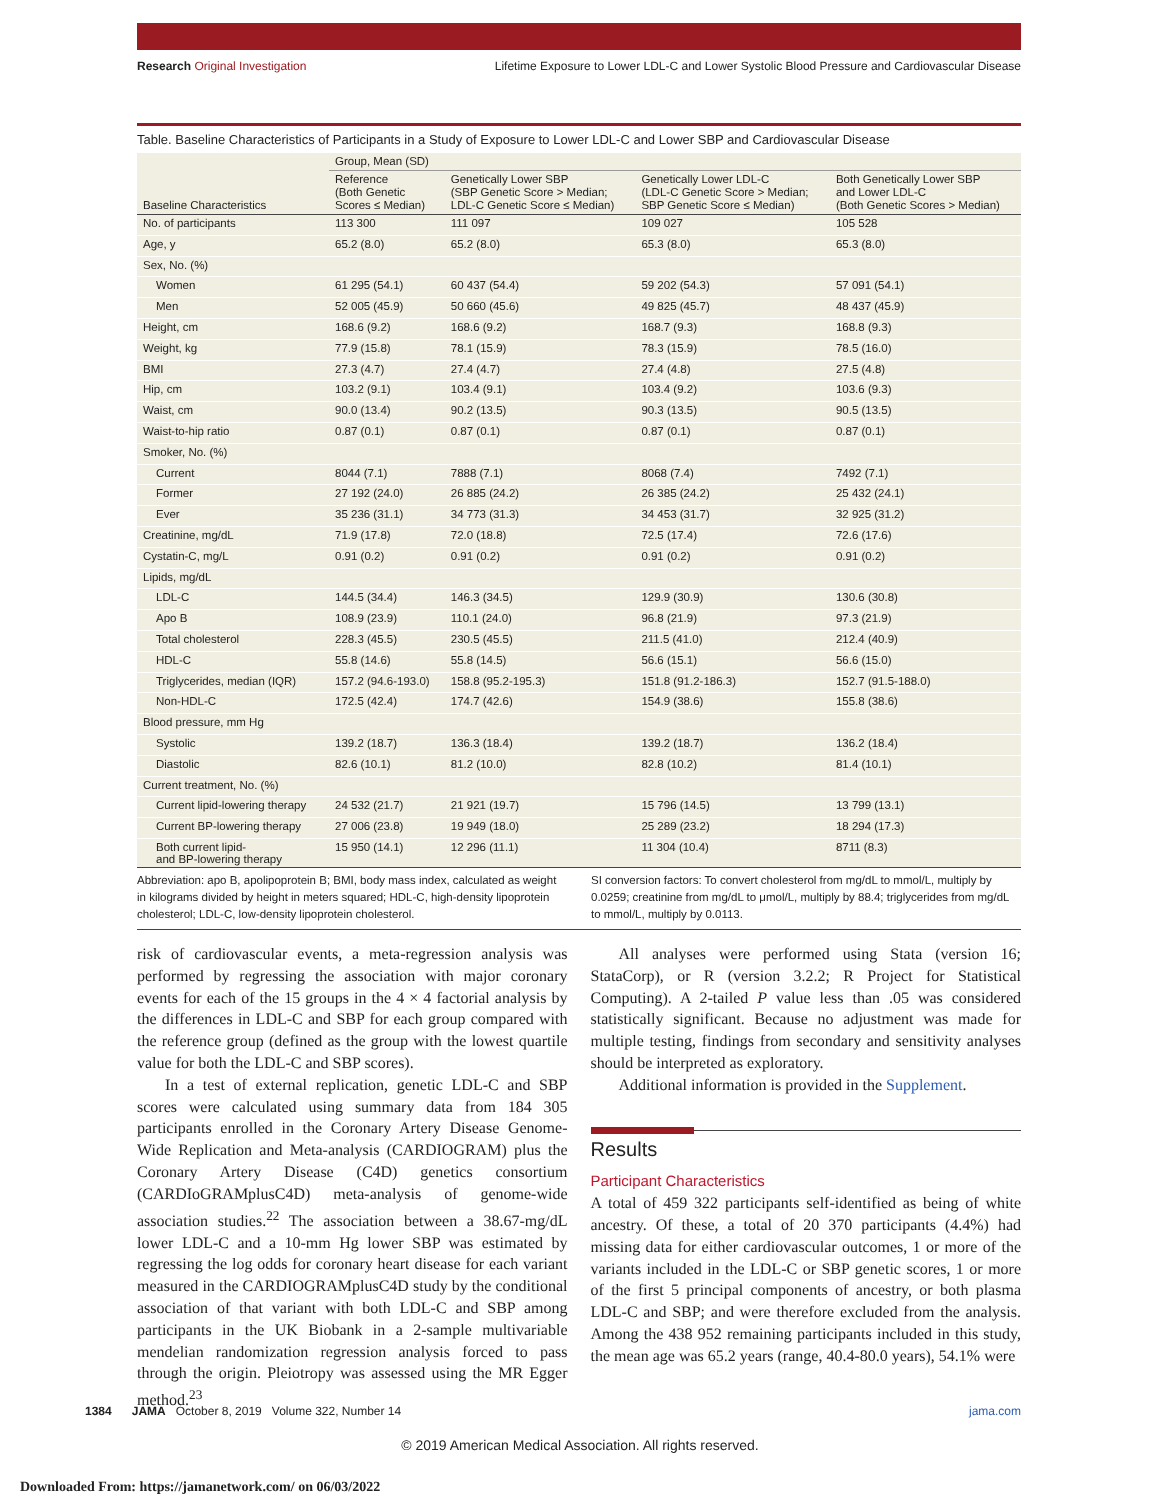Research Original Investigation Lifetime Exposure to Lower LDL-C and Lower Systolic Blood Pressure and Cardiovascular Disease
Table. Baseline Characteristics of Participants in a Study of Exposure to Lower LDL-C and Lower SBP and Cardiovascular Disease
| Baseline Characteristics | Group, Mean (SD) | | | |
| --- | --- | --- | --- | --- |
| | Reference (Both Genetic Scores ≤ Median) | Genetically Lower SBP (SBP Genetic Score > Median; LDL-C Genetic Score ≤ Median) | Genetically Lower LDL-C (LDL-C Genetic Score > Median; SBP Genetic Score ≤ Median) | Both Genetically Lower SBP and Lower LDL-C (Both Genetic Scores > Median) |
| No. of participants | 113 300 | 111 097 | 109 027 | 105 528 |
| Age, y | 65.2 (8.0) | 65.2 (8.0) | 65.3 (8.0) | 65.3 (8.0) |
| Sex, No. (%) | | | | |
| Women | 61 295 (54.1) | 60 437 (54.4) | 59 202 (54.3) | 57 091 (54.1) |
| Men | 52 005 (45.9) | 50 660 (45.6) | 49 825 (45.7) | 48 437 (45.9) |
| Height, cm | 168.6 (9.2) | 168.6 (9.2) | 168.7 (9.3) | 168.8 (9.3) |
| Weight, kg | 77.9 (15.8) | 78.1 (15.9) | 78.3 (15.9) | 78.5 (16.0) |
| BMI | 27.3 (4.7) | 27.4 (4.7) | 27.4 (4.8) | 27.5 (4.8) |
| Hip, cm | 103.2 (9.1) | 103.4 (9.1) | 103.4 (9.2) | 103.6 (9.3) |
| Waist, cm | 90.0 (13.4) | 90.2 (13.5) | 90.3 (13.5) | 90.5 (13.5) |
| Waist-to-hip ratio | 0.87 (0.1) | 0.87 (0.1) | 0.87 (0.1) | 0.87 (0.1) |
| Smoker, No. (%) | | | | |
| Current | 8044 (7.1) | 7888 (7.1) | 8068 (7.4) | 7492 (7.1) |
| Former | 27 192 (24.0) | 26 885 (24.2) | 26 385 (24.2) | 25 432 (24.1) |
| Ever | 35 236 (31.1) | 34 773 (31.3) | 34 453 (31.7) | 32 925 (31.2) |
| Creatinine, mg/dL | 71.9 (17.8) | 72.0 (18.8) | 72.5 (17.4) | 72.6 (17.6) |
| Cystatin-C, mg/L | 0.91 (0.2) | 0.91 (0.2) | 0.91 (0.2) | 0.91 (0.2) |
| Lipids, mg/dL | | | | |
| LDL-C | 144.5 (34.4) | 146.3 (34.5) | 129.9 (30.9) | 130.6 (30.8) |
| Apo B | 108.9 (23.9) | 110.1 (24.0) | 96.8 (21.9) | 97.3 (21.9) |
| Total cholesterol | 228.3 (45.5) | 230.5 (45.5) | 211.5 (41.0) | 212.4 (40.9) |
| HDL-C | 55.8 (14.6) | 55.8 (14.5) | 56.6 (15.1) | 56.6 (15.0) |
| Triglycerides, median (IQR) | 157.2 (94.6-193.0) | 158.8 (95.2-195.3) | 151.8 (91.2-186.3) | 152.7 (91.5-188.0) |
| Non-HDL-C | 172.5 (42.4) | 174.7 (42.6) | 154.9 (38.6) | 155.8 (38.6) |
| Blood pressure, mm Hg | | | | |
| Systolic | 139.2 (18.7) | 136.3 (18.4) | 139.2 (18.7) | 136.2 (18.4) |
| Diastolic | 82.6 (10.1) | 81.2 (10.0) | 82.8 (10.2) | 81.4 (10.1) |
| Current treatment, No. (%) | | | | |
| Current lipid-lowering therapy | 24 532 (21.7) | 21 921 (19.7) | 15 796 (14.5) | 13 799 (13.1) |
| Current BP-lowering therapy | 27 006 (23.8) | 19 949 (18.0) | 25 289 (23.2) | 18 294 (17.3) |
| Both current lipid- and BP-lowering therapy | 15 950 (14.1) | 12 296 (11.1) | 11 304 (10.4) | 8711 (8.3) |
Abbreviation: apo B, apolipoprotein B; BMI, body mass index, calculated as weight in kilograms divided by height in meters squared; HDL-C, high-density lipoprotein cholesterol; LDL-C, low-density lipoprotein cholesterol.
SI conversion factors: To convert cholesterol from mg/dL to mmol/L, multiply by 0.0259; creatinine from mg/dL to μmol/L, multiply by 88.4; triglycerides from mg/dL to mmol/L, multiply by 0.0113.
risk of cardiovascular events, a meta-regression analysis was performed by regressing the association with major coronary events for each of the 15 groups in the 4 × 4 factorial analysis by the differences in LDL-C and SBP for each group compared with the reference group (defined as the group with the lowest quartile value for both the LDL-C and SBP scores).
In a test of external replication, genetic LDL-C and SBP scores were calculated using summary data from 184 305 participants enrolled in the Coronary Artery Disease Genome-Wide Replication and Meta-analysis (CARDIOGRAM) plus the Coronary Artery Disease (C4D) genetics consortium (CARDIoGRAMplusC4D) meta-analysis of genome-wide association studies.<sup>22</sup> The association between a 38.67-mg/dL lower LDL-C and a 10-mm Hg lower SBP was estimated by regressing the log odds for coronary heart disease for each variant measured in the CARDIOGRAMplusC4D study by the conditional association of that variant with both LDL-C and SBP among participants in the UK Biobank in a 2-sample multivariable mendelian randomization regression analysis forced to pass through the origin. Pleiotropy was assessed using the MR Egger method.<sup>23</sup>
All analyses were performed using Stata (version 16; StataCorp), or R (version 3.2.2; R Project for Statistical Computing). A 2-tailed P value less than .05 was considered statistically significant. Because no adjustment was made for multiple testing, findings from secondary and sensitivity analyses should be interpreted as exploratory.
Additional information is provided in the Supplement.
Results
Participant Characteristics
A total of 459 322 participants self-identified as being of white ancestry. Of these, a total of 20 370 participants (4.4%) had missing data for either cardiovascular outcomes, 1 or more of the variants included in the LDL-C or SBP genetic scores, 1 or more of the first 5 principal components of ancestry, or both plasma LDL-C and SBP; and were therefore excluded from the analysis. Among the 438 952 remaining participants included in this study, the mean age was 65.2 years (range, 40.4-80.0 years), 54.1% were
1384 JAMA October 8, 2019 Volume 322, Number 14 jama.com
© 2019 American Medical Association. All rights reserved.
Downloaded From: https://jamanetwork.com/ on 06/03/2022